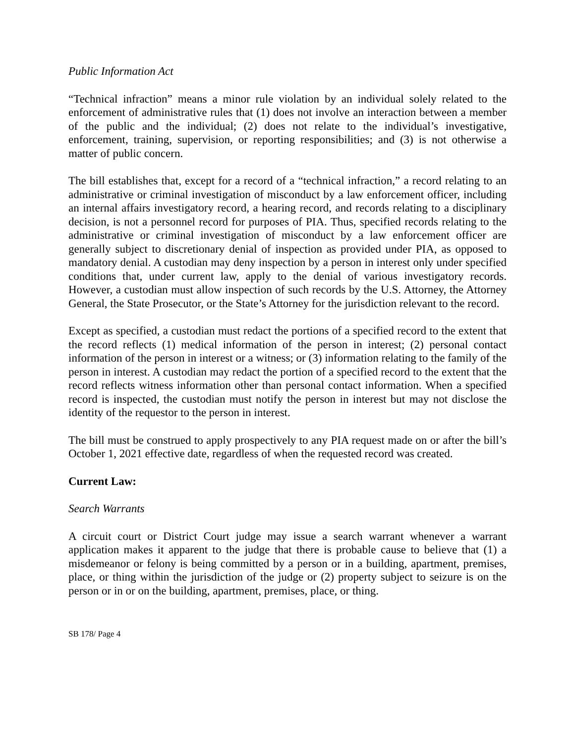Public Information Act
“Technical infraction” means a minor rule violation by an individual solely related to the enforcement of administrative rules that (1) does not involve an interaction between a member of the public and the individual; (2) does not relate to the individual’s investigative, enforcement, training, supervision, or reporting responsibilities; and (3) is not otherwise a matter of public concern.
The bill establishes that, except for a record of a “technical infraction,” a record relating to an administrative or criminal investigation of misconduct by a law enforcement officer, including an internal affairs investigatory record, a hearing record, and records relating to a disciplinary decision, is not a personnel record for purposes of PIA. Thus, specified records relating to the administrative or criminal investigation of misconduct by a law enforcement officer are generally subject to discretionary denial of inspection as provided under PIA, as opposed to mandatory denial. A custodian may deny inspection by a person in interest only under specified conditions that, under current law, apply to the denial of various investigatory records. However, a custodian must allow inspection of such records by the U.S. Attorney, the Attorney General, the State Prosecutor, or the State’s Attorney for the jurisdiction relevant to the record.
Except as specified, a custodian must redact the portions of a specified record to the extent that the record reflects (1) medical information of the person in interest; (2) personal contact information of the person in interest or a witness; or (3) information relating to the family of the person in interest. A custodian may redact the portion of a specified record to the extent that the record reflects witness information other than personal contact information. When a specified record is inspected, the custodian must notify the person in interest but may not disclose the identity of the requestor to the person in interest.
The bill must be construed to apply prospectively to any PIA request made on or after the bill’s October 1, 2021 effective date, regardless of when the requested record was created.
Current Law:
Search Warrants
A circuit court or District Court judge may issue a search warrant whenever a warrant application makes it apparent to the judge that there is probable cause to believe that (1) a misdemeanor or felony is being committed by a person or in a building, apartment, premises, place, or thing within the jurisdiction of the judge or (2) property subject to seizure is on the person or in or on the building, apartment, premises, place, or thing.
SB 178/ Page 4